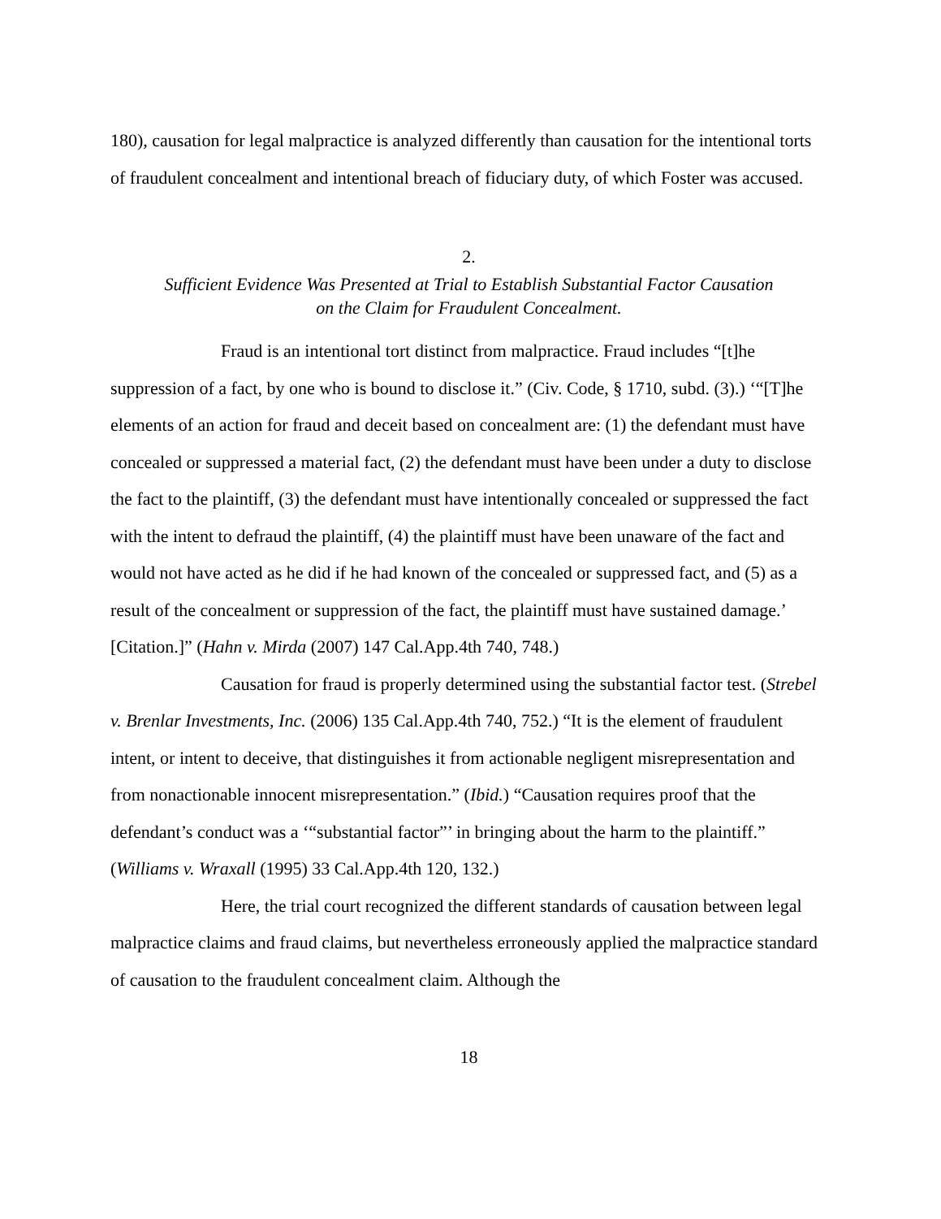180), causation for legal malpractice is analyzed differently than causation for the intentional torts of fraudulent concealment and intentional breach of fiduciary duty, of which Foster was accused.
2.
Sufficient Evidence Was Presented at Trial to Establish Substantial Factor Causation
on the Claim for Fraudulent Concealment.
Fraud is an intentional tort distinct from malpractice. Fraud includes “[t]he suppression of a fact, by one who is bound to disclose it.” (Civ. Code, § 1710, subd. (3).) ‘“[T]he elements of an action for fraud and deceit based on concealment are: (1) the defendant must have concealed or suppressed a material fact, (2) the defendant must have been under a duty to disclose the fact to the plaintiff, (3) the defendant must have intentionally concealed or suppressed the fact with the intent to defraud the plaintiff, (4) the plaintiff must have been unaware of the fact and would not have acted as he did if he had known of the concealed or suppressed fact, and (5) as a result of the concealment or suppression of the fact, the plaintiff must have sustained damage.’ [Citation.]” (Hahn v. Mirda (2007) 147 Cal.App.4th 740, 748.)
Causation for fraud is properly determined using the substantial factor test. (Strebel v. Brenlar Investments, Inc. (2006) 135 Cal.App.4th 740, 752.) “It is the element of fraudulent intent, or intent to deceive, that distinguishes it from actionable negligent misrepresentation and from nonactionable innocent misrepresentation.” (Ibid.) “Causation requires proof that the defendant’s conduct was a ‘“substantial factor”’ in bringing about the harm to the plaintiff.” (Williams v. Wraxall (1995) 33 Cal.App.4th 120, 132.)
Here, the trial court recognized the different standards of causation between legal malpractice claims and fraud claims, but nevertheless erroneously applied the malpractice standard of causation to the fraudulent concealment claim. Although the
18